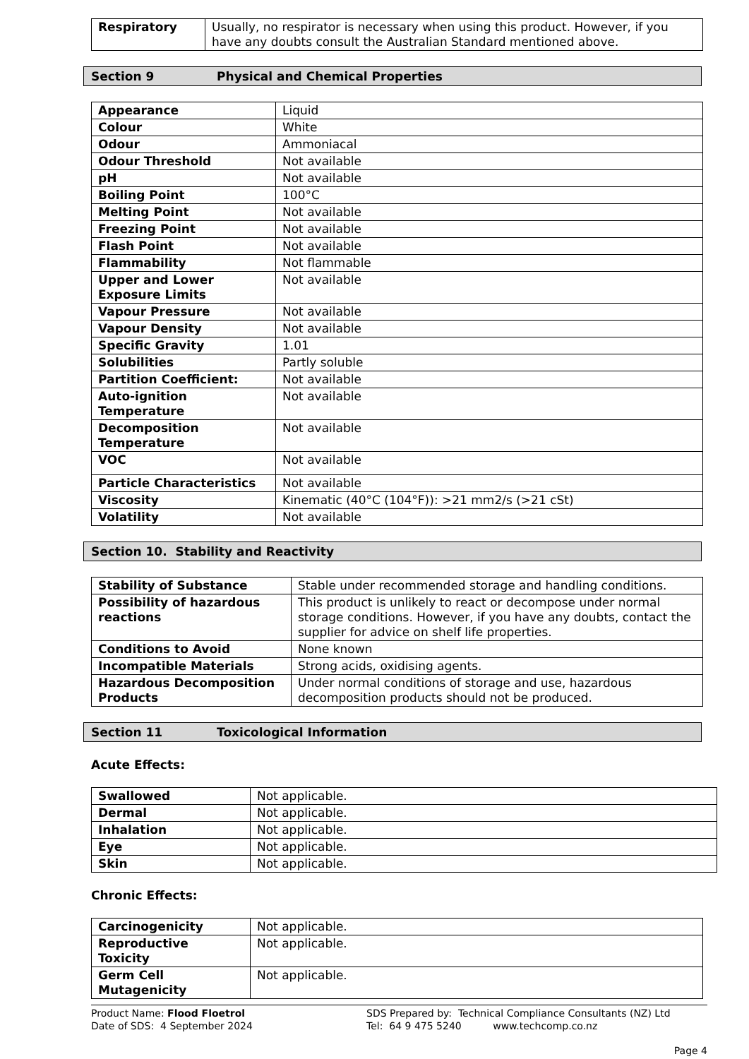| Respiratory | Usually, no respirator is necessary when using this product. However, if you have any doubts consult the Australian Standard mentioned above. |
Section 9 Physical and Chemical Properties
| Appearance | Liquid |
| Colour | White |
| Odour | Ammoniacal |
| Odour Threshold | Not available |
| pH | Not available |
| Boiling Point | 100°C |
| Melting Point | Not available |
| Freezing Point | Not available |
| Flash Point | Not available |
| Flammability | Not flammable |
| Upper and Lower Exposure Limits | Not available |
| Vapour Pressure | Not available |
| Vapour Density | Not available |
| Specific Gravity | 1.01 |
| Solubilities | Partly soluble |
| Partition Coefficient: | Not available |
| Auto-ignition Temperature | Not available |
| Decomposition Temperature | Not available |
| VOC | Not available |
| Particle Characteristics | Not available |
| Viscosity | Kinematic (40°C (104°F)): >21 mm2/s (>21 cSt) |
| Volatility | Not available |
Section 10. Stability and Reactivity
| Stability of Substance | Stable under recommended storage and handling conditions. |
| Possibility of hazardous reactions | This product is unlikely to react or decompose under normal storage conditions. However, if you have any doubts, contact the supplier for advice on shelf life properties. |
| Conditions to Avoid | None known |
| Incompatible Materials | Strong acids, oxidising agents. |
| Hazardous Decomposition Products | Under normal conditions of storage and use, hazardous decomposition products should not be produced. |
Section 11 Toxicological Information
Acute Effects:
| Swallowed | Not applicable. |
| Dermal | Not applicable. |
| Inhalation | Not applicable. |
| Eye | Not applicable. |
| Skin | Not applicable. |
Chronic Effects:
| Carcinogenicity | Not applicable. |
| Reproductive Toxicity | Not applicable. |
| Germ Cell Mutagenicity | Not applicable. |
Product Name: Flood Floetrol
Date of SDS: 4 September 2024
SDS Prepared by: Technical Compliance Consultants (NZ) Ltd
Tel: 64 9 475 5240 www.techcomp.co.nz
Page 4